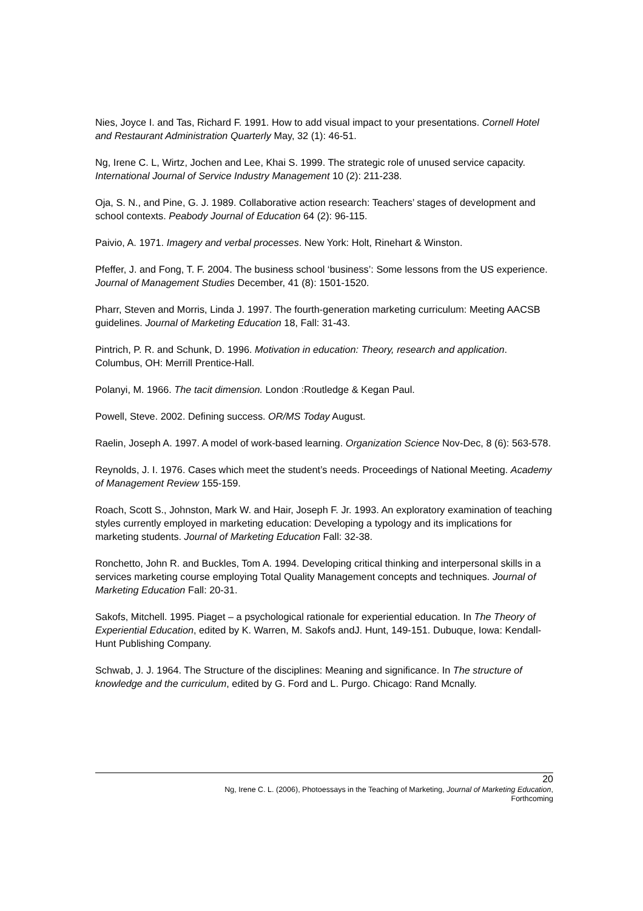Nies, Joyce I. and Tas, Richard F. 1991. How to add visual impact to your presentations. Cornell Hotel and Restaurant Administration Quarterly May, 32 (1): 46-51.
Ng, Irene C. L, Wirtz, Jochen and Lee, Khai S. 1999. The strategic role of unused service capacity. International Journal of Service Industry Management 10 (2): 211-238.
Oja, S. N., and Pine, G. J. 1989. Collaborative action research: Teachers’ stages of development and school contexts. Peabody Journal of Education 64 (2): 96-115.
Paivio, A. 1971. Imagery and verbal processes. New York: Holt, Rinehart & Winston.
Pfeffer, J. and Fong, T. F. 2004. The business school ‘business’: Some lessons from the US experience. Journal of Management Studies December, 41 (8): 1501-1520.
Pharr, Steven and Morris, Linda J. 1997. The fourth-generation marketing curriculum: Meeting AACSB guidelines. Journal of Marketing Education 18, Fall: 31-43.
Pintrich, P. R. and Schunk, D. 1996. Motivation in education: Theory, research and application. Columbus, OH: Merrill Prentice-Hall.
Polanyi, M. 1966. The tacit dimension. London :Routledge & Kegan Paul.
Powell, Steve. 2002. Defining success. OR/MS Today August.
Raelin, Joseph A. 1997. A model of work-based learning. Organization Science Nov-Dec, 8 (6): 563-578.
Reynolds, J. I. 1976. Cases which meet the student’s needs. Proceedings of National Meeting. Academy of Management Review 155-159.
Roach, Scott S., Johnston, Mark W. and Hair, Joseph F. Jr. 1993. An exploratory examination of teaching styles currently employed in marketing education: Developing a typology and its implications for marketing students. Journal of Marketing Education Fall: 32-38.
Ronchetto, John R. and Buckles, Tom A. 1994. Developing critical thinking and interpersonal skills in a services marketing course employing Total Quality Management concepts and techniques. Journal of Marketing Education Fall: 20-31.
Sakofs, Mitchell. 1995. Piaget – a psychological rationale for experiential education. In The Theory of Experiential Education, edited by K. Warren, M. Sakofs andJ. Hunt, 149-151. Dubuque, Iowa: Kendall-Hunt Publishing Company.
Schwab, J. J. 1964. The Structure of the disciplines: Meaning and significance. In The structure of knowledge and the curriculum, edited by G. Ford and L. Purgo. Chicago: Rand Mcnally.
20
Ng, Irene C. L. (2006), Photoessays in the Teaching of Marketing, Journal of Marketing Education,
Forthcoming